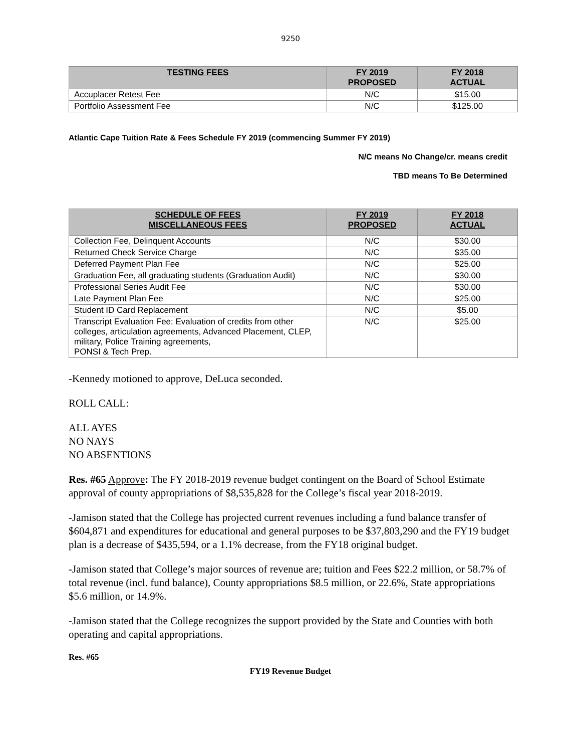9250
| TESTING FEES | FY 2019 PROPOSED | FY 2018 ACTUAL |
| --- | --- | --- |
| Accuplacer Retest Fee | N/C | $15.00 |
| Portfolio Assessment Fee | N/C | $125.00 |
Atlantic Cape Tuition Rate & Fees Schedule FY 2019 (commencing Summer FY 2019)
N/C means No Change/cr. means credit
TBD means To Be Determined
| SCHEDULE OF FEES MISCELLANEOUS FEES | FY 2019 PROPOSED | FY 2018 ACTUAL |
| --- | --- | --- |
| Collection Fee, Delinquent Accounts | N/C | $30.00 |
| Returned Check Service Charge | N/C | $35.00 |
| Deferred Payment Plan Fee | N/C | $25.00 |
| Graduation Fee, all graduating students (Graduation Audit) | N/C | $30.00 |
| Professional Series Audit Fee | N/C | $30.00 |
| Late Payment Plan Fee | N/C | $25.00 |
| Student ID Card Replacement | N/C | $5.00 |
| Transcript Evaluation Fee: Evaluation of credits from other colleges, articulation agreements, Advanced Placement, CLEP, military, Police Training agreements, PONSI & Tech Prep. | N/C | $25.00 |
-Kennedy motioned to approve, DeLuca seconded.
ROLL CALL:
ALL AYES
NO NAYS
NO ABSENTIONS
Res. #65 Approve: The FY 2018-2019 revenue budget contingent on the Board of School Estimate approval of county appropriations of $8,535,828 for the College’s fiscal year 2018-2019.
-Jamison stated that the College has projected current revenues including a fund balance transfer of $604,871 and expenditures for educational and general purposes to be $37,803,290 and the FY19 budget plan is a decrease of $435,594, or a 1.1% decrease, from the FY18 original budget.
-Jamison stated that College’s major sources of revenue are; tuition and Fees $22.2 million, or 58.7% of total revenue (incl. fund balance), County appropriations $8.5 million, or 22.6%, State appropriations $5.6 million, or 14.9%.
-Jamison stated that the College recognizes the support provided by the State and Counties with both operating and capital appropriations.
Res. #65
FY19 Revenue Budget